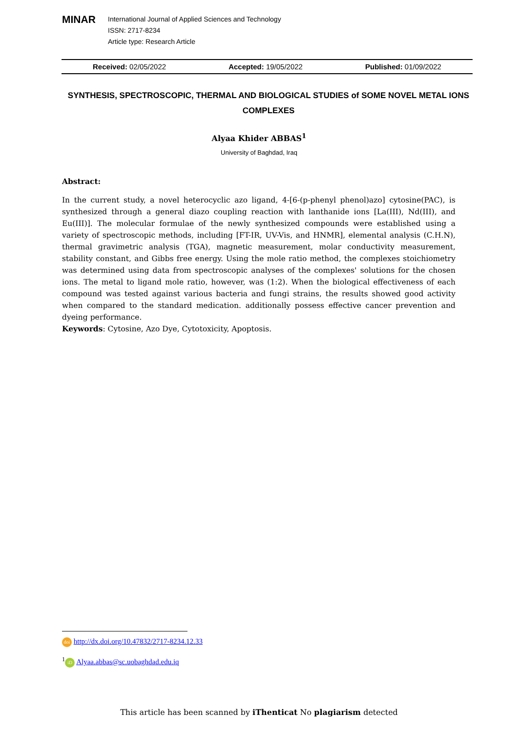MINAR
International Journal of Applied Sciences and Technology
ISSN: 2717-8234
Article type: Research Article
Received: 02/05/2022 Accepted: 19/05/2022 Published: 01/09/2022
SYNTHESIS, SPECTROSCOPIC, THERMAL AND BIOLOGICAL STUDIES of SOME NOVEL METAL IONS COMPLEXES
Alyaa Khider ABBAS<sup>1</sup>
University of Baghdad, Iraq
Abstract:
In the current study, a novel heterocyclic azo ligand, 4-[6-(p-phenyl phenol)azo] cytosine(PAC), is synthesized through a general diazo coupling reaction with lanthanide ions [La(III), Nd(III), and Eu(III)]. The molecular formulae of the newly synthesized compounds were established using a variety of spectroscopic methods, including [FT-IR, UV-Vis, and HNMR], elemental analysis (C.H.N), thermal gravimetric analysis (TGA), magnetic measurement, molar conductivity measurement, stability constant, and Gibbs free energy. Using the mole ratio method, the complexes stoichiometry was determined using data from spectroscopic analyses of the complexes' solutions for the chosen ions. The metal to ligand mole ratio, however, was (1:2). When the biological effectiveness of each compound was tested against various bacteria and fungi strains, the results showed good activity when compared to the standard medication. additionally possess effective cancer prevention and dyeing performance.
Keywords: Cytosine, Azo Dye, Cytotoxicity, Apoptosis.
doi http://dx.doi.org/10.47832/2717-8234.12.33
<sup>1</sup> iD Alyaa.abbas@sc.uobaghdad.edu.iq
This article has been scanned by iThenticat No plagiarism detected